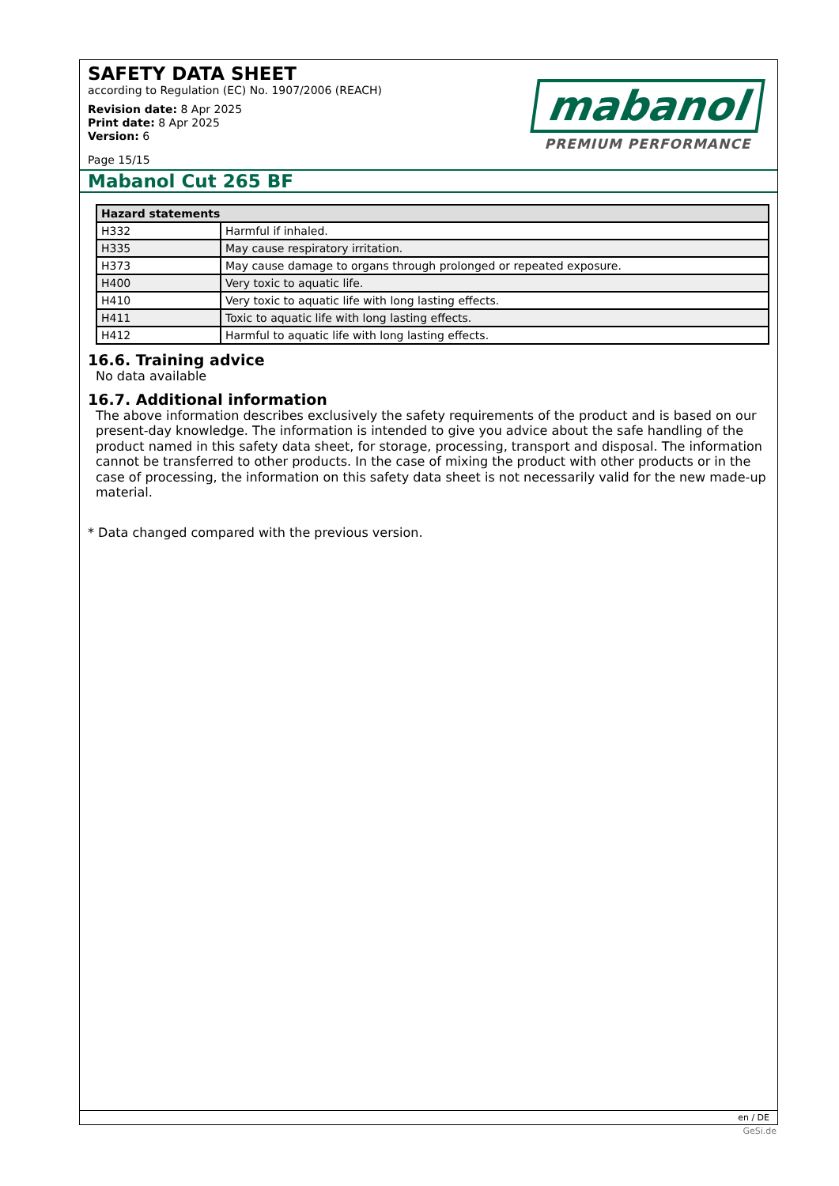SAFETY DATA SHEET
according to Regulation (EC) No. 1907/2006 (REACH)
Revision date: 8 Apr 2025
Print date: 8 Apr 2025
Version: 6
Page 15/15
mabanol
PREMIUM PERFORMANCE
Mabanol Cut 265 BF
| Hazard statements | |
| --- | --- |
| H332 | Harmful if inhaled. |
| H335 | May cause respiratory irritation. |
| H373 | May cause damage to organs through prolonged or repeated exposure. |
| H400 | Very toxic to aquatic life. |
| H410 | Very toxic to aquatic life with long lasting effects. |
| H411 | Toxic to aquatic life with long lasting effects. |
| H412 | Harmful to aquatic life with long lasting effects. |
16.6. Training advice
No data available
16.7. Additional information
The above information describes exclusively the safety requirements of the product and is based on our present-day knowledge. The information is intended to give you advice about the safe handling of the product named in this safety data sheet, for storage, processing, transport and disposal. The information cannot be transferred to other products. In the case of mixing the product with other products or in the case of processing, the information on this safety data sheet is not necessarily valid for the new made-up material.
* Data changed compared with the previous version.
en / DE
GeSi.de